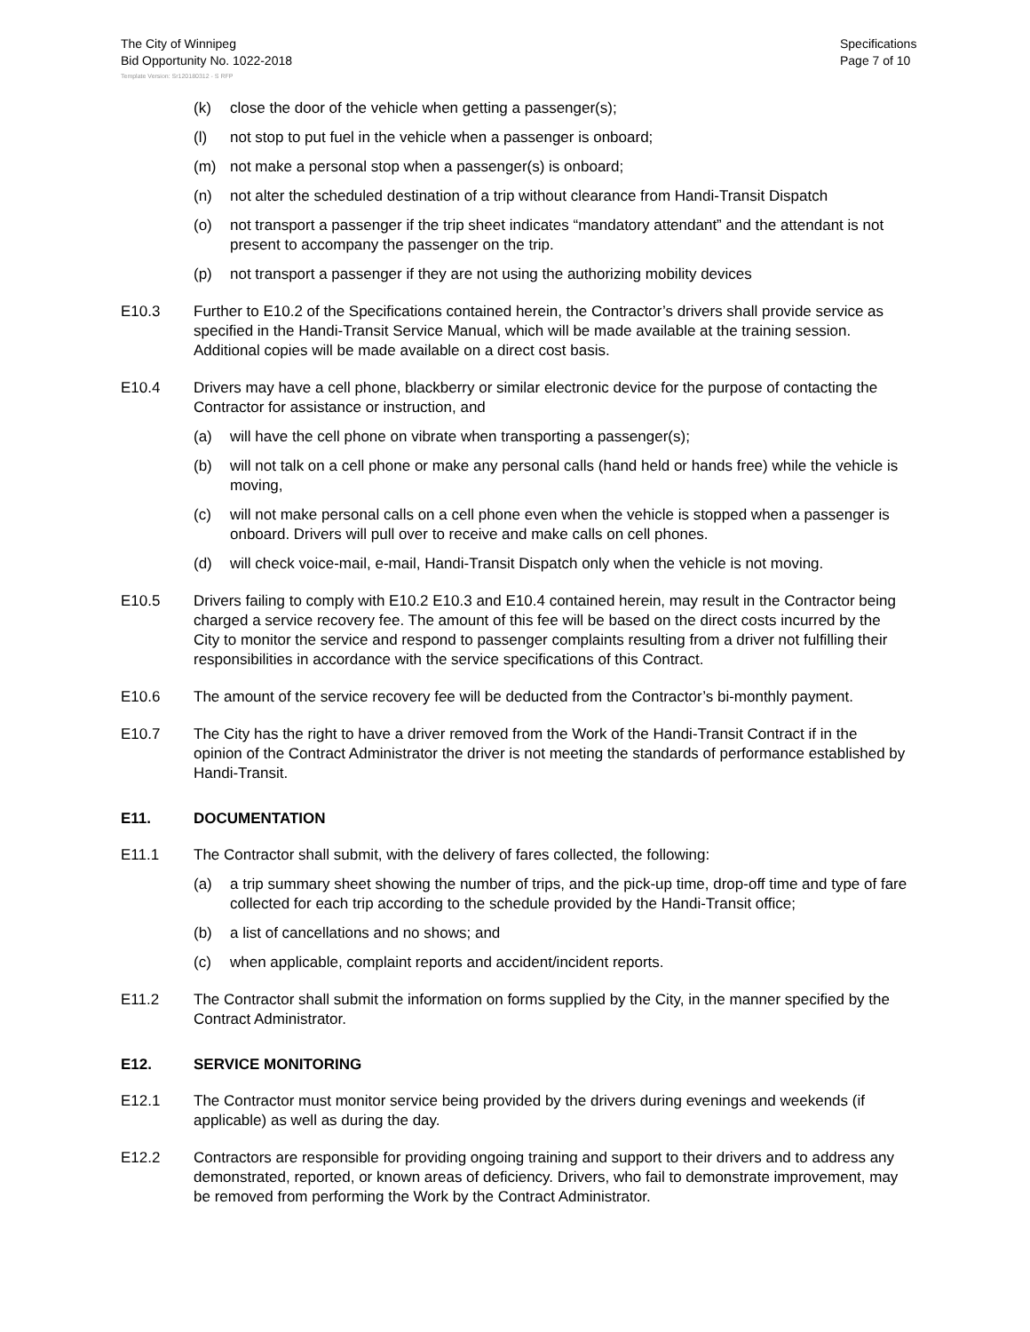The City of Winnipeg
Bid Opportunity No. 1022-2018
Specifications
Page 7 of 10
Template Version: Sr120180312 - S RFP
(k) close the door of the vehicle when getting a passenger(s);
(l) not stop to put fuel in the vehicle when a passenger is onboard;
(m) not make a personal stop when a passenger(s) is onboard;
(n) not alter the scheduled destination of a trip without clearance from Handi-Transit Dispatch
(o) not transport a passenger if the trip sheet indicates “mandatory attendant” and the attendant is not present to accompany the passenger on the trip.
(p) not transport a passenger if they are not using the authorizing mobility devices
E10.3 Further to E10.2 of the Specifications contained herein, the Contractor’s drivers shall provide service as specified in the Handi-Transit Service Manual, which will be made available at the training session. Additional copies will be made available on a direct cost basis.
E10.4 Drivers may have a cell phone, blackberry or similar electronic device for the purpose of contacting the Contractor for assistance or instruction, and
(a) will have the cell phone on vibrate when transporting a passenger(s);
(b) will not talk on a cell phone or make any personal calls (hand held or hands free) while the vehicle is moving,
(c) will not make personal calls on a cell phone even when the vehicle is stopped when a passenger is onboard. Drivers will pull over to receive and make calls on cell phones.
(d) will check voice-mail, e-mail, Handi-Transit Dispatch only when the vehicle is not moving.
E10.5 Drivers failing to comply with E10.2 E10.3 and E10.4 contained herein, may result in the Contractor being charged a service recovery fee. The amount of this fee will be based on the direct costs incurred by the City to monitor the service and respond to passenger complaints resulting from a driver not fulfilling their responsibilities in accordance with the service specifications of this Contract.
E10.6 The amount of the service recovery fee will be deducted from the Contractor’s bi-monthly payment.
E10.7 The City has the right to have a driver removed from the Work of the Handi-Transit Contract if in the opinion of the Contract Administrator the driver is not meeting the standards of performance established by Handi-Transit.
E11. DOCUMENTATION
E11.1 The Contractor shall submit, with the delivery of fares collected, the following:
(a) a trip summary sheet showing the number of trips, and the pick-up time, drop-off time and type of fare collected for each trip according to the schedule provided by the Handi-Transit office;
(b) a list of cancellations and no shows; and
(c) when applicable, complaint reports and accident/incident reports.
E11.2 The Contractor shall submit the information on forms supplied by the City, in the manner specified by the Contract Administrator.
E12. SERVICE MONITORING
E12.1 The Contractor must monitor service being provided by the drivers during evenings and weekends (if applicable) as well as during the day.
E12.2 Contractors are responsible for providing ongoing training and support to their drivers and to address any demonstrated, reported, or known areas of deficiency. Drivers, who fail to demonstrate improvement, may be removed from performing the Work by the Contract Administrator.